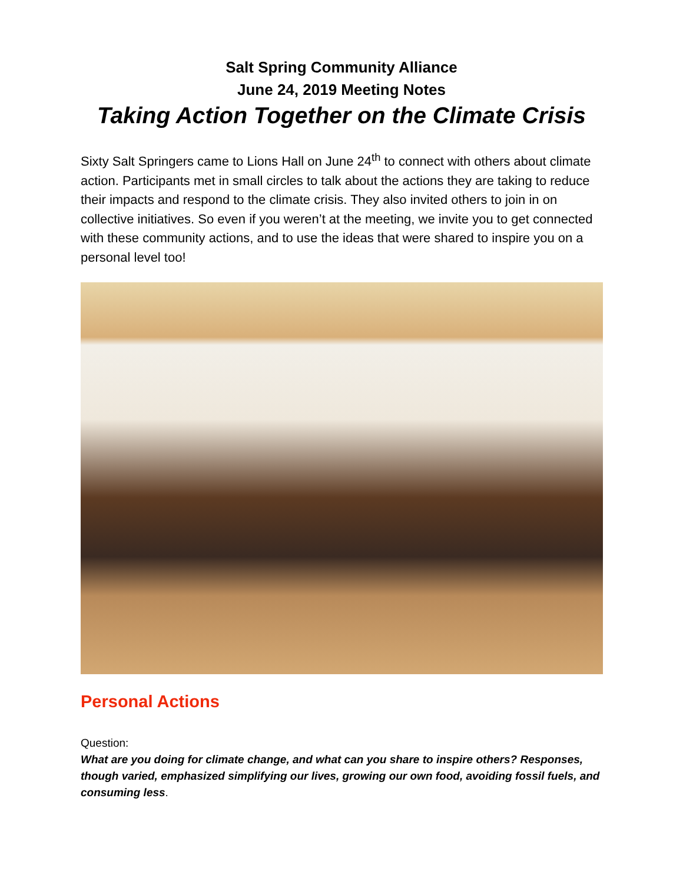Salt Spring Community Alliance
June 24, 2019 Meeting Notes
Taking Action Together on the Climate Crisis
Sixty Salt Springers came to Lions Hall on June 24<sup>th</sup> to connect with others about climate action. Participants met in small circles to talk about the actions they are taking to reduce their impacts and respond to the climate crisis. They also invited others to join in on collective initiatives. So even if you weren’t at the meeting, we invite you to get connected with these community actions, and to use the ideas that were shared to inspire you on a personal level too!
Personal Actions
Question:
What are you doing for climate change, and what can you share to inspire others? Responses, though varied, emphasized simplifying our lives, growing our own food, avoiding fossil fuels, and consuming less.